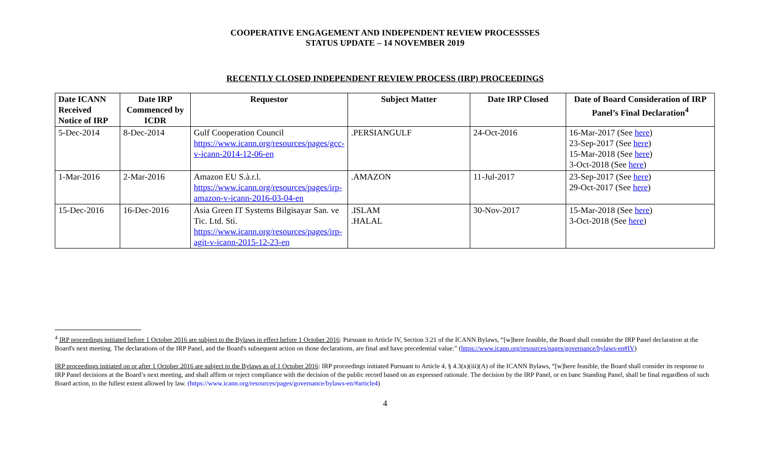COOPERATIVE ENGAGEMENT AND INDEPENDENT REVIEW PROCESSSES
STATUS UPDATE – 14 NOVEMBER 2019
RECENTLY CLOSED INDEPENDENT REVIEW PROCESS (IRP) PROCEEDINGS
| Date ICANN Received Notice of IRP | Date IRP Commenced by ICDR | Requestor | Subject Matter | Date IRP Closed | Date of Board Consideration of IRP Panel’s Final Declaration<sup>4</sup> |
| --- | --- | --- | --- | --- | --- |
| 5-Dec-2014 | 8-Dec-2014 | Gulf Cooperation Council https://www.icann.org/resources/pages/gcc-v-icann-2014-12-06-en | .PERSIANGULF | 24-Oct-2016 | 16-Mar-2017 (See here ) 23-Sep-2017 (See here ) 15-Mar-2018 (See here ) 3-Oct-2018 (See here ) |
| 1-Mar-2016 | 2-Mar-2016 | Amazon EU S.à.r.l. https://www.icann.org/resources/pages/irp-amazon-v-icann-2016-03-04-en | .AMAZON | 11-Jul-2017 | 23-Sep-2017 (See here ) 29-Oct-2017 (See here ) |
| 15-Dec-2016 | 16-Dec-2016 | Asia Green IT Systems Bilgisayar San. ve Tic. Ltd. Sti. https://www.icann.org/resources/pages/irp-agit-v-icann-2015-12-23-en | .ISLAM .HALAL | 30-Nov-2017 | 15-Mar-2018 (See here ) 3-Oct-2018 (See here ) |
<sup>4</sup> IRP proceedings initiated before 1 October 2016 are subject to the Bylaws in effect before 1 October 2016: Pursuant to Article IV, Section 3.21 of the ICANN Bylaws, “[w]here feasible, the Board shall consider the IRP Panel declaration at the Board's next meeting. The declarations of the IRP Panel, and the Board's subsequent action on those declarations, are final and have precedential value.” (https://www.icann.org/resources/pages/governance/bylaws-en#IV)
IRP proceedings initiated on or after 1 October 2016 are subject to the Bylaws as of 1 October 2016: IRP proceedings initiated Pursuant to Article 4, § 4.3(x)(iii)(A) of the ICANN Bylaws, “[w]here feasible, the Board shall consider its response to IRP Panel decisions at the Board’s next meeting, and shall affirm or reject compliance with the decision of the public record based on an expressed rationale. The decision by the IRP Panel, or en banc Standing Panel, shall be final regardless of such Board action, to the fullest extent allowed by law. (https://www.icann.org/resources/pages/governance/bylaws-en/#article4)
4